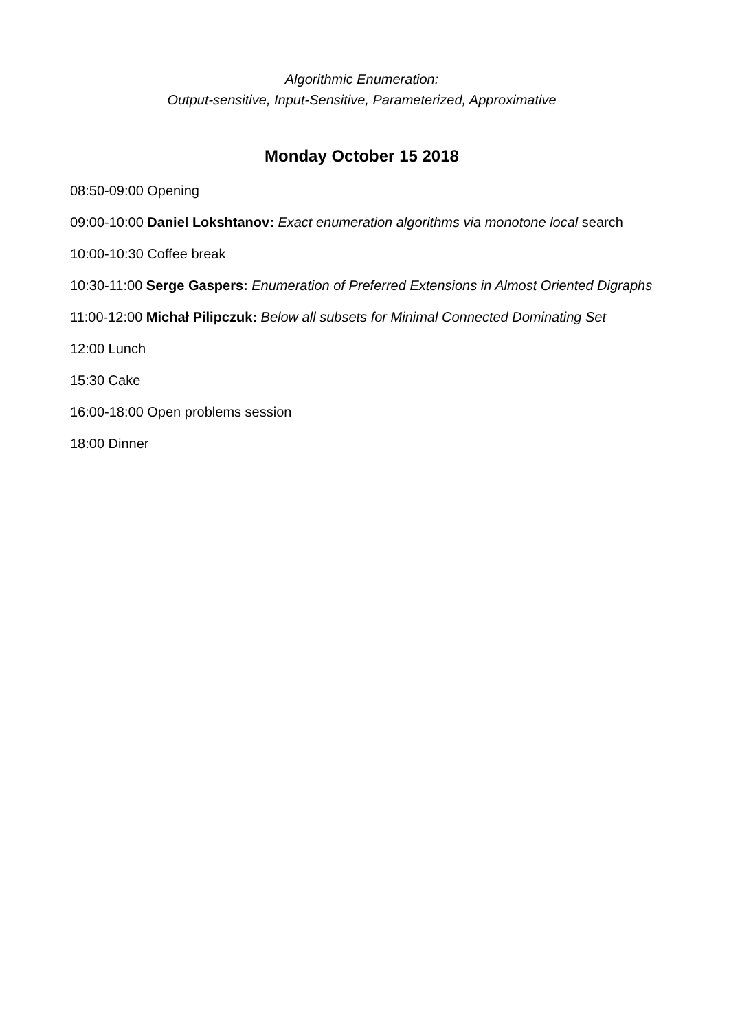Algorithmic Enumeration:
Output-sensitive, Input-Sensitive, Parameterized, Approximative
Monday October 15 2018
08:50-09:00 Opening
09:00-10:00 Daniel Lokshtanov: Exact enumeration algorithms via monotone local search
10:00-10:30 Coffee break
10:30-11:00 Serge Gaspers: Enumeration of Preferred Extensions in Almost Oriented Digraphs
11:00-12:00 Michał Pilipczuk: Below all subsets for Minimal Connected Dominating Set
12:00 Lunch
15:30 Cake
16:00-18:00 Open problems session
18:00 Dinner